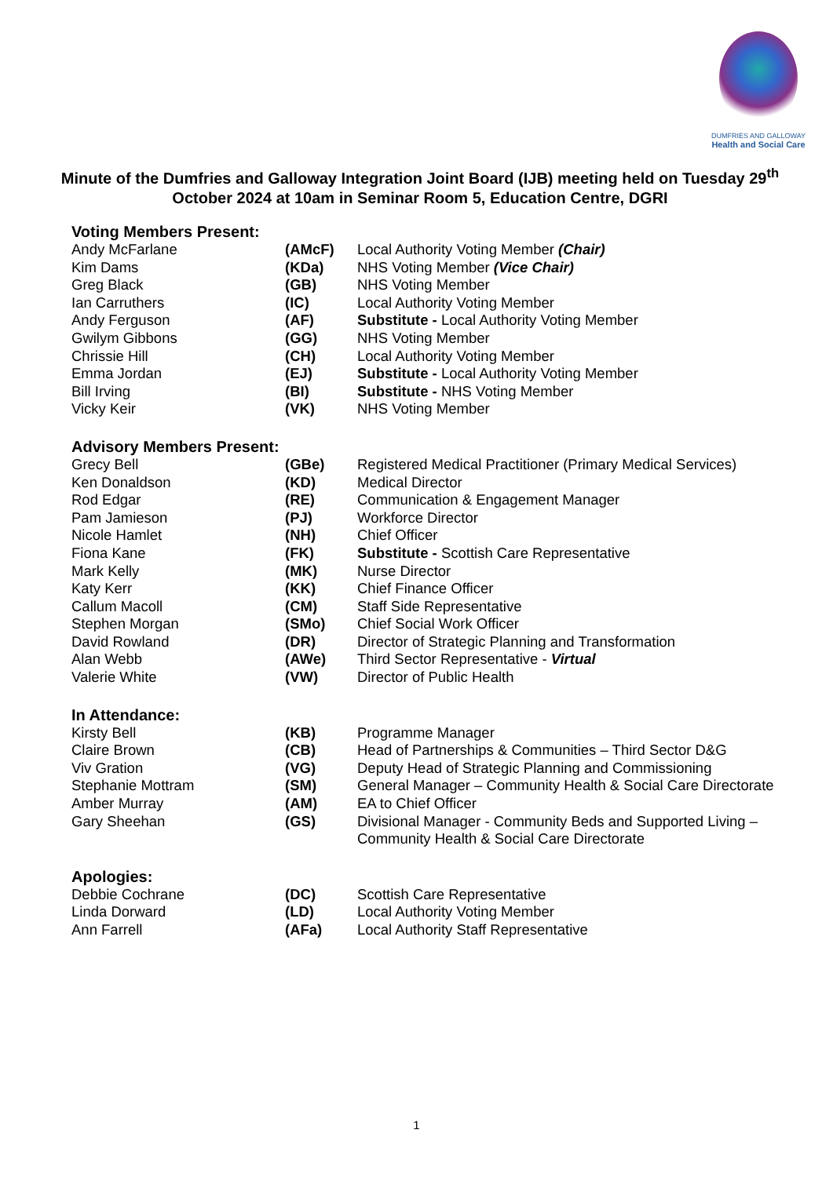DUMFRIES AND GALLOWAY
Health and Social Care
Minute of the Dumfries and Galloway Integration Joint Board (IJB) meeting held on Tuesday 29<sup>th</sup> October 2024 at 10am in Seminar Room 5, Education Centre, DGRI
Voting Members Present:
| Andy McFarlane | (AMcF) | Local Authority Voting Member (Chair) |
| Kim Dams | (KDa) | NHS Voting Member (Vice Chair) |
| Greg Black | (GB) | NHS Voting Member |
| Ian Carruthers | (IC) | Local Authority Voting Member |
| Andy Ferguson | (AF) | Substitute - Local Authority Voting Member |
| Gwilym Gibbons | (GG) | NHS Voting Member |
| Chrissie Hill | (CH) | Local Authority Voting Member |
| Emma Jordan | (EJ) | Substitute - Local Authority Voting Member |
| Bill Irving | (BI) | Substitute - NHS Voting Member |
| Vicky Keir | (VK) | NHS Voting Member |
Advisory Members Present:
| Grecy Bell | (GBe) | Registered Medical Practitioner (Primary Medical Services) |
| Ken Donaldson | (KD) | Medical Director |
| Rod Edgar | (RE) | Communication & Engagement Manager |
| Pam Jamieson | (PJ) | Workforce Director |
| Nicole Hamlet | (NH) | Chief Officer |
| Fiona Kane | (FK) | Substitute - Scottish Care Representative |
| Mark Kelly | (MK) | Nurse Director |
| Katy Kerr | (KK) | Chief Finance Officer |
| Callum Macoll | (CM) | Staff Side Representative |
| Stephen Morgan | (SMo) | Chief Social Work Officer |
| David Rowland | (DR) | Director of Strategic Planning and Transformation |
| Alan Webb | (AWe) | Third Sector Representative - Virtual |
| Valerie White | (VW) | Director of Public Health |
In Attendance:
| Kirsty Bell | (KB) | Programme Manager |
| Claire Brown | (CB) | Head of Partnerships & Communities – Third Sector D&G |
| Viv Gration | (VG) | Deputy Head of Strategic Planning and Commissioning |
| Stephanie Mottram | (SM) | General Manager – Community Health & Social Care Directorate |
| Amber Murray | (AM) | EA to Chief Officer |
| Gary Sheehan | (GS) | Divisional Manager - Community Beds and Supported Living – Community Health & Social Care Directorate |
Apologies:
| Debbie Cochrane | (DC) | Scottish Care Representative |
| Linda Dorward | (LD) | Local Authority Voting Member |
| Ann Farrell | (AFa) | Local Authority Staff Representative |
1